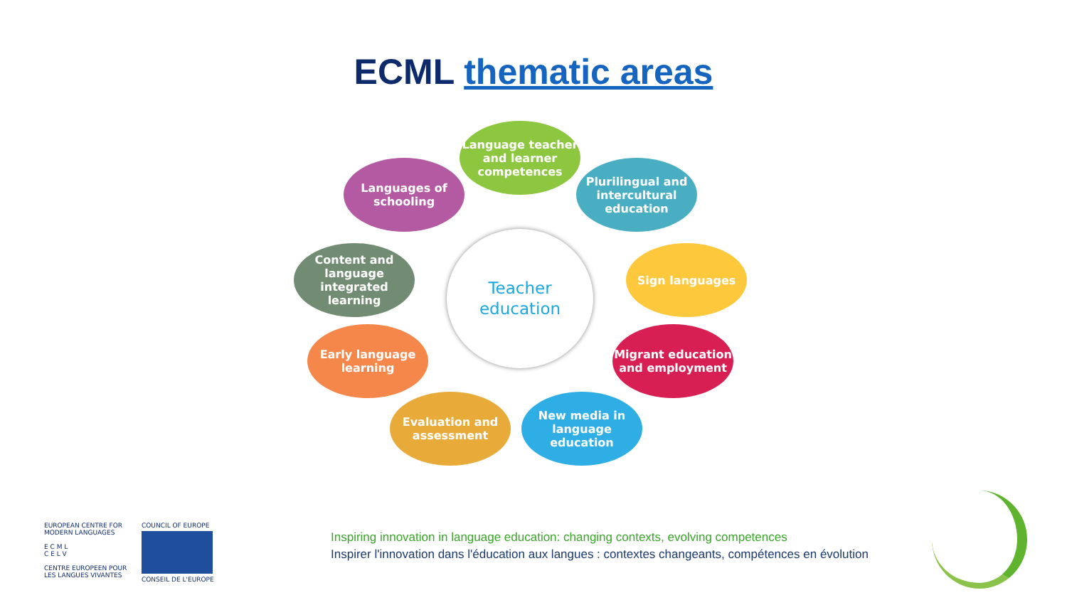ECML thematic areas
Language teacher and learner competences
Languages of schooling
Plurilingual and intercultural education
Content and language integrated learning
Teacher
education
Sign languages
Early language learning
Migrant education and employment
Evaluation and assessment
New media in language education
EUROPEAN CENTRE FOR
MODERN LANGUAGES
E C M L
C E L V
CENTRE EUROPEEN POUR
LES LANGUES VIVANTES
COUNCIL OF EUROPE
CONSEIL DE L'EUROPE
Inspiring innovation in language education: changing contexts, evolving competences
Inspirer l'innovation dans l'éducation aux langues : contextes changeants, compétences en évolution